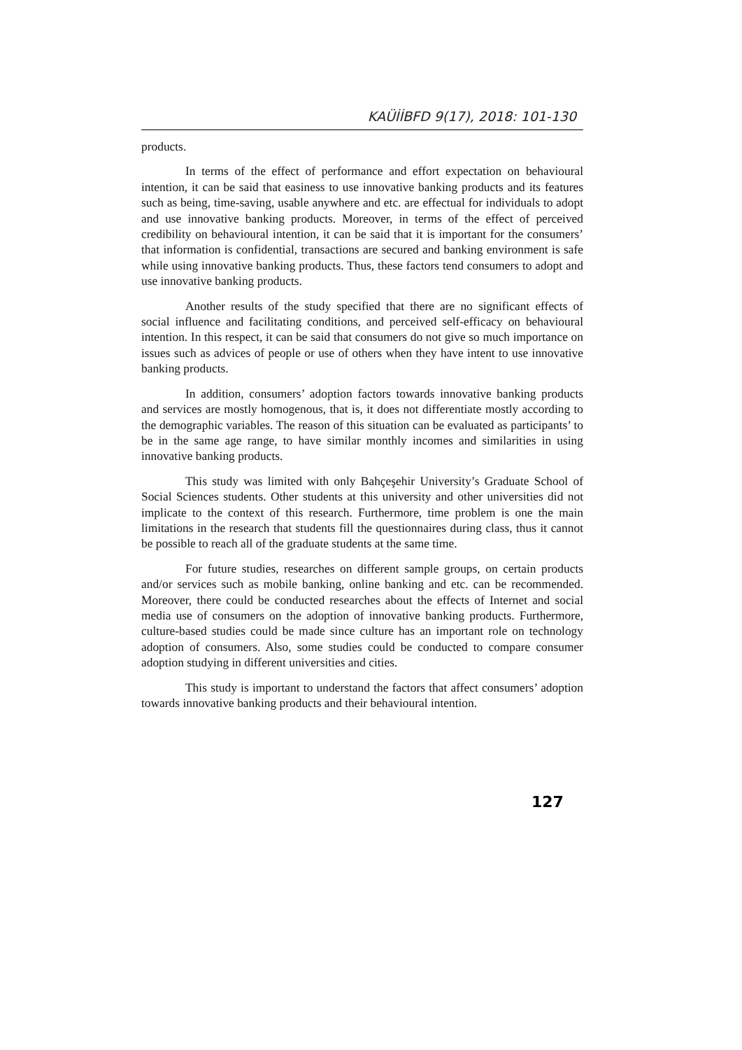KAÜİİBFD 9(17), 2018: 101-130
products.
In terms of the effect of performance and effort expectation on behavioural intention, it can be said that easiness to use innovative banking products and its features such as being, time-saving, usable anywhere and etc. are effectual for individuals to adopt and use innovative banking products. Moreover, in terms of the effect of perceived credibility on behavioural intention, it can be said that it is important for the consumers’ that information is confidential, transactions are secured and banking environment is safe while using innovative banking products. Thus, these factors tend consumers to adopt and use innovative banking products.
Another results of the study specified that there are no significant effects of social influence and facilitating conditions, and perceived self-efficacy on behavioural intention. In this respect, it can be said that consumers do not give so much importance on issues such as advices of people or use of others when they have intent to use innovative banking products.
In addition, consumers’ adoption factors towards innovative banking products and services are mostly homogenous, that is, it does not differentiate mostly according to the demographic variables. The reason of this situation can be evaluated as participants’ to be in the same age range, to have similar monthly incomes and similarities in using innovative banking products.
This study was limited with only Bahçeşehir University’s Graduate School of Social Sciences students. Other students at this university and other universities did not implicate to the context of this research. Furthermore, time problem is one the main limitations in the research that students fill the questionnaires during class, thus it cannot be possible to reach all of the graduate students at the same time.
For future studies, researches on different sample groups, on certain products and/or services such as mobile banking, online banking and etc. can be recommended. Moreover, there could be conducted researches about the effects of Internet and social media use of consumers on the adoption of innovative banking products. Furthermore, culture-based studies could be made since culture has an important role on technology adoption of consumers. Also, some studies could be conducted to compare consumer adoption studying in different universities and cities.
This study is important to understand the factors that affect consumers’ adoption towards innovative banking products and their behavioural intention.
127